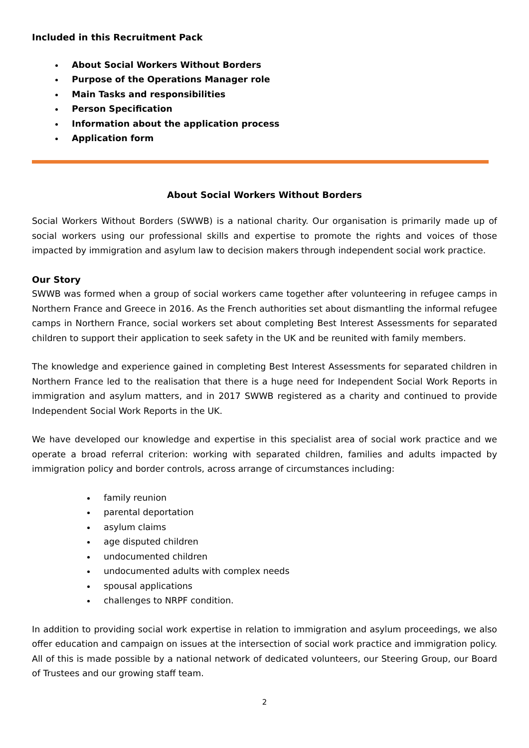Included in this Recruitment Pack
About Social Workers Without Borders
Purpose of the Operations Manager role
Main Tasks and responsibilities
Person Specification
Information about the application process
Application form
About Social Workers Without Borders
Social Workers Without Borders (SWWB) is a national charity. Our organisation is primarily made up of social workers using our professional skills and expertise to promote the rights and voices of those impacted by immigration and asylum law to decision makers through independent social work practice.
Our Story
SWWB was formed when a group of social workers came together after volunteering in refugee camps in Northern France and Greece in 2016. As the French authorities set about dismantling the informal refugee camps in Northern France, social workers set about completing Best Interest Assessments for separated children to support their application to seek safety in the UK and be reunited with family members.
The knowledge and experience gained in completing Best Interest Assessments for separated children in Northern France led to the realisation that there is a huge need for Independent Social Work Reports in immigration and asylum matters, and in 2017 SWWB registered as a charity and continued to provide Independent Social Work Reports in the UK.
We have developed our knowledge and expertise in this specialist area of social work practice and we operate a broad referral criterion: working with separated children, families and adults impacted by immigration policy and border controls, across arrange of circumstances including:
family reunion
parental deportation
asylum claims
age disputed children
undocumented children
undocumented adults with complex needs
spousal applications
challenges to NRPF condition.
In addition to providing social work expertise in relation to immigration and asylum proceedings, we also offer education and campaign on issues at the intersection of social work practice and immigration policy. All of this is made possible by a national network of dedicated volunteers, our Steering Group, our Board of Trustees and our growing staff team.
2